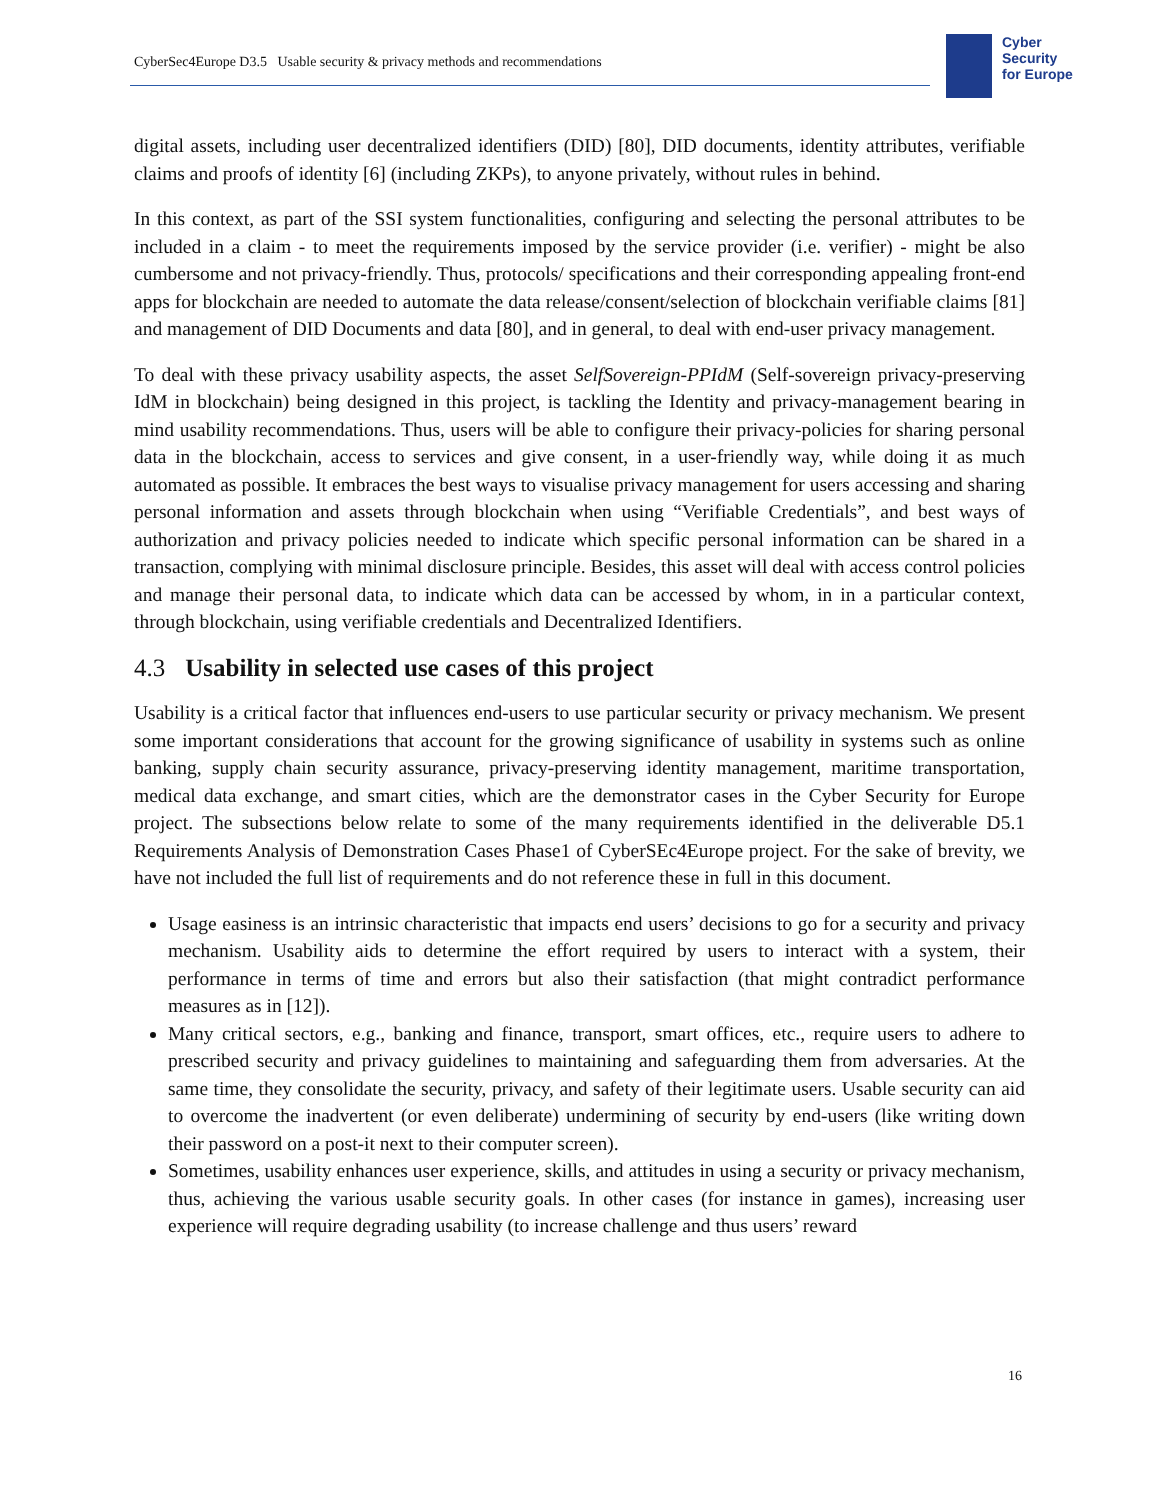CyberSec4Europe D3.5 Usable security & privacy methods and recommendations
Cyber
Security
for Europe
digital assets, including user decentralized identifiers (DID) [80], DID documents, identity attributes, verifiable claims and proofs of identity [6] (including ZKPs), to anyone privately, without rules in behind.
In this context, as part of the SSI system functionalities, configuring and selecting the personal attributes to be included in a claim - to meet the requirements imposed by the service provider (i.e. verifier) - might be also cumbersome and not privacy-friendly. Thus, protocols/ specifications and their corresponding appealing front-end apps for blockchain are needed to automate the data release/consent/selection of blockchain verifiable claims [81] and management of DID Documents and data [80], and in general, to deal with end-user privacy management.
To deal with these privacy usability aspects, the asset SelfSovereign-PPIdM (Self-sovereign privacy-preserving IdM in blockchain) being designed in this project, is tackling the Identity and privacy-management bearing in mind usability recommendations. Thus, users will be able to configure their privacy-policies for sharing personal data in the blockchain, access to services and give consent, in a user-friendly way, while doing it as much automated as possible. It embraces the best ways to visualise privacy management for users accessing and sharing personal information and assets through blockchain when using “Verifiable Credentials”, and best ways of authorization and privacy policies needed to indicate which specific personal information can be shared in a transaction, complying with minimal disclosure principle. Besides, this asset will deal with access control policies and manage their personal data, to indicate which data can be accessed by whom, in in a particular context, through blockchain, using verifiable credentials and Decentralized Identifiers.
4.3 Usability in selected use cases of this project
Usability is a critical factor that influences end-users to use particular security or privacy mechanism. We present some important considerations that account for the growing significance of usability in systems such as online banking, supply chain security assurance, privacy-preserving identity management, maritime transportation, medical data exchange, and smart cities, which are the demonstrator cases in the Cyber Security for Europe project. The subsections below relate to some of the many requirements identified in the deliverable D5.1 Requirements Analysis of Demonstration Cases Phase1 of CyberSEc4Europe project. For the sake of brevity, we have not included the full list of requirements and do not reference these in full in this document.
Usage easiness is an intrinsic characteristic that impacts end users’ decisions to go for a security and privacy mechanism. Usability aids to determine the effort required by users to interact with a system, their performance in terms of time and errors but also their satisfaction (that might contradict performance measures as in [12]).
Many critical sectors, e.g., banking and finance, transport, smart offices, etc., require users to adhere to prescribed security and privacy guidelines to maintaining and safeguarding them from adversaries. At the same time, they consolidate the security, privacy, and safety of their legitimate users. Usable security can aid to overcome the inadvertent (or even deliberate) undermining of security by end-users (like writing down their password on a post-it next to their computer screen).
Sometimes, usability enhances user experience, skills, and attitudes in using a security or privacy mechanism, thus, achieving the various usable security goals. In other cases (for instance in games), increasing user experience will require degrading usability (to increase challenge and thus users’ reward
16